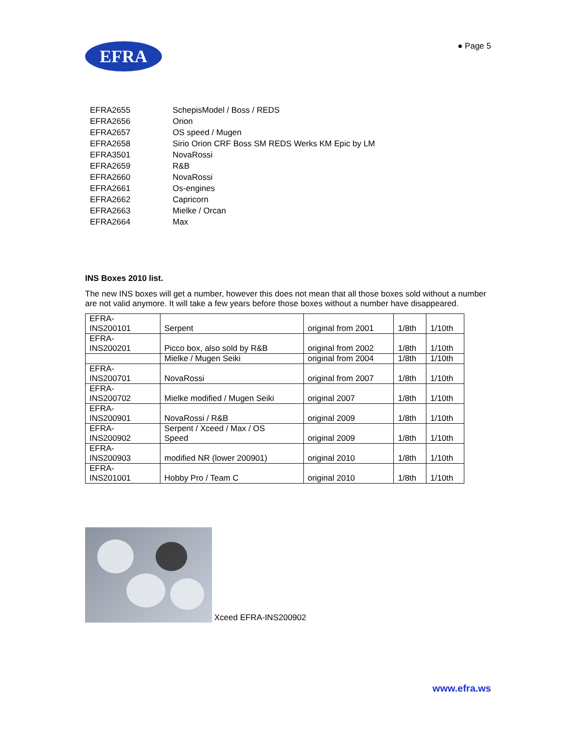EFRA
● Page 5
| EFRA2655 | SchepisModel / Boss / REDS |
| EFRA2656 | Orion |
| EFRA2657 | OS speed / Mugen |
| EFRA2658 | Sirio Orion CRF Boss SM REDS Werks KM Epic by LM |
| EFRA3501 | NovaRossi |
| EFRA2659 | R&B |
| EFRA2660 | NovaRossi |
| EFRA2661 | Os-engines |
| EFRA2662 | Capricorn |
| EFRA2663 | Mielke / Orcan |
| EFRA2664 | Max |
INS Boxes 2010 list.
The new INS boxes will get a number, however this does not mean that all those boxes sold without a number are not valid anymore. It will take a few years before those boxes without a number have disappeared.
| EFRA- INS200101 | Serpent | original from 2001 | 1/8th | 1/10th |
| EFRA- INS200201 | Picco box, also sold by R&B | original from 2002 | 1/8th | 1/10th |
| | Mielke / Mugen Seiki | original from 2004 | 1/8th | 1/10th |
| EFRA- INS200701 | NovaRossi | original from 2007 | 1/8th | 1/10th |
| EFRA- INS200702 | Mielke modified / Mugen Seiki | original 2007 | 1/8th | 1/10th |
| EFRA- INS200901 | NovaRossi / R&B | original 2009 | 1/8th | 1/10th |
| EFRA- INS200902 | Serpent / Xceed / Max / OS Speed | original 2009 | 1/8th | 1/10th |
| EFRA- INS200903 | modified NR (lower 200901) | original 2010 | 1/8th | 1/10th |
| EFRA- INS201001 | Hobby Pro / Team C | original 2010 | 1/8th | 1/10th |
Xceed EFRA-INS200902
www.efra.ws